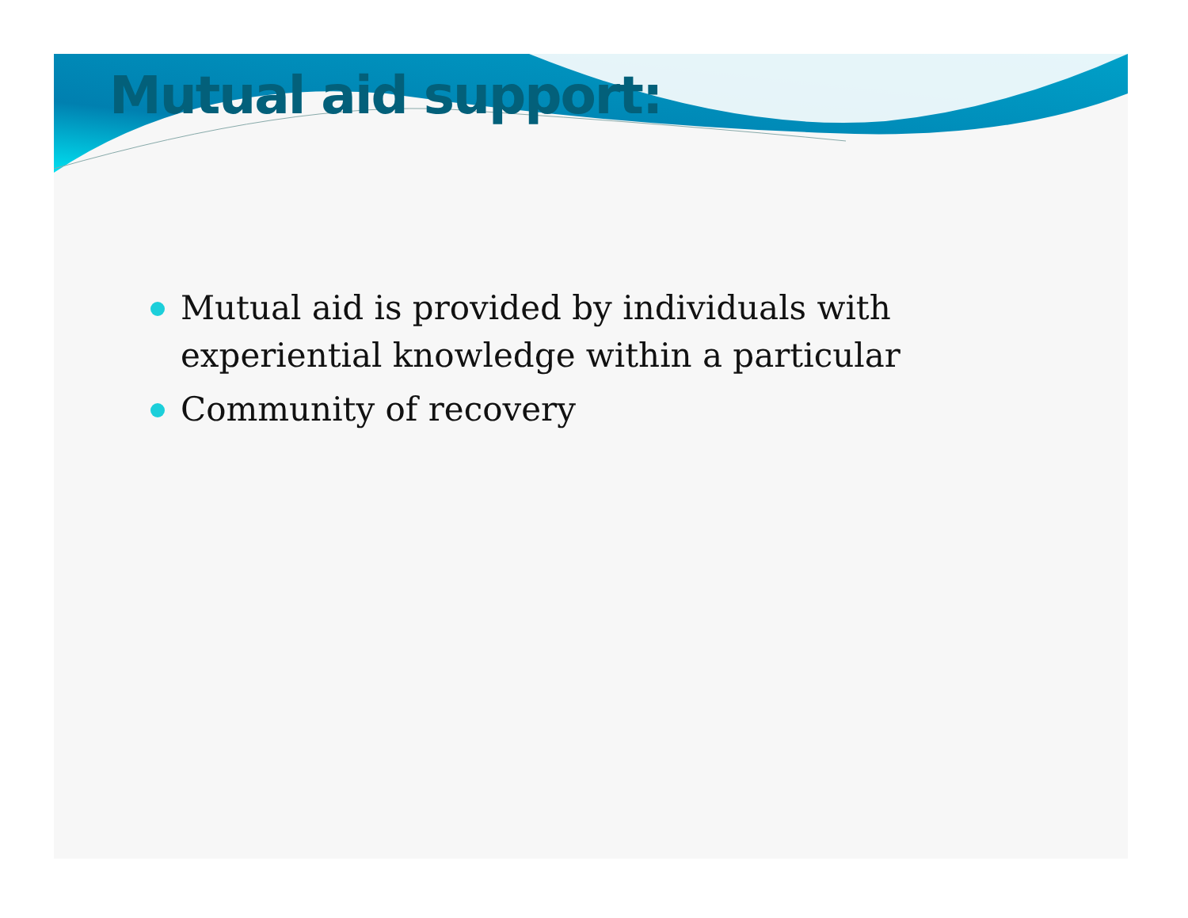Mutual aid support:
Mutual aid is provided by individuals with experiential knowledge within a particular
Community of recovery